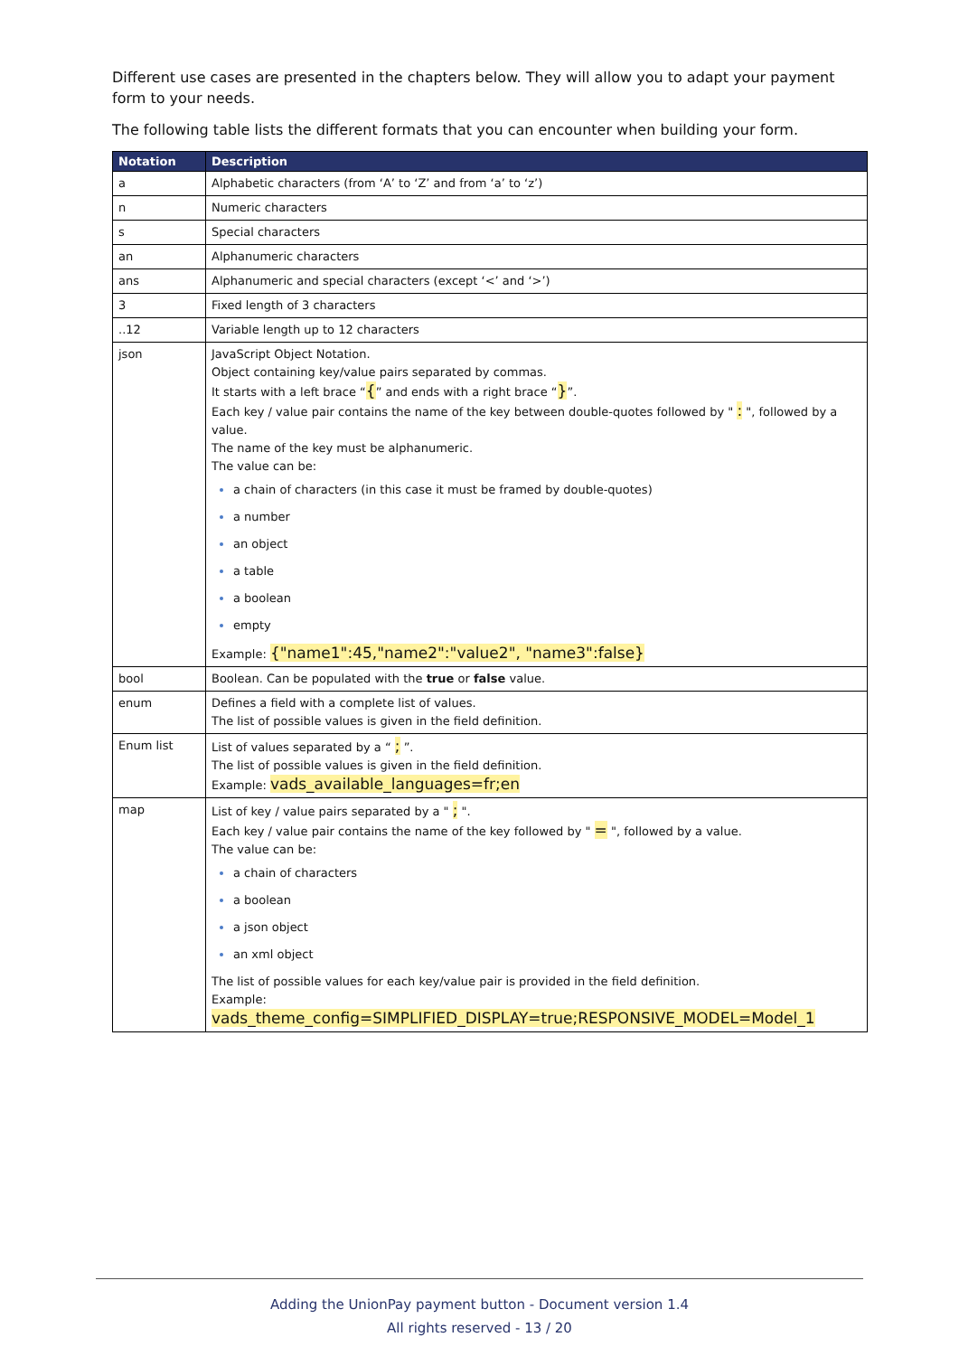Different use cases are presented in the chapters below. They will allow you to adapt your payment form to your needs.
The following table lists the different formats that you can encounter when building your form.
| Notation | Description |
| --- | --- |
| a | Alphabetic characters (from ‘A’ to ‘Z’ and from ‘a’ to ‘z’) |
| n | Numeric characters |
| s | Special characters |
| an | Alphanumeric characters |
| ans | Alphanumeric and special characters (except ‘<’ and ‘>’) |
| 3 | Fixed length of 3 characters |
| ..12 | Variable length up to 12 characters |
| json | JavaScript Object Notation. Object containing key/value pairs separated by commas. It starts with a left brace “ { ” and ends with a right brace “ } ”. Each key / value pair contains the name of the key between double-quotes followed by " : ", followed by a value. The name of the key must be alphanumeric. The value can be: a chain of characters (in this case it must be framed by double-quotes) a number an object a table a boolean empty Example: {"name1":45,"name2":"value2", "name3":false} |
| bool | Boolean. Can be populated with the true or false value. |
| enum | Defines a field with a complete list of values. The list of possible values is given in the field definition. |
| Enum list | List of values separated by a “ ; ”. The list of possible values is given in the field definition. Example: vads_available_languages=fr;en |
| map | List of key / value pairs separated by a " ; ". Each key / value pair contains the name of the key followed by " = ", followed by a value. The value can be: a chain of characters a boolean a json object an xml object The list of possible values for each key/value pair is provided in the field definition. Example: vads_theme_config=SIMPLIFIED_DISPLAY=true;RESPONSIVE_MODEL=Model_1 |
Adding the UnionPay payment button - Document version 1.4
All rights reserved - 13 / 20